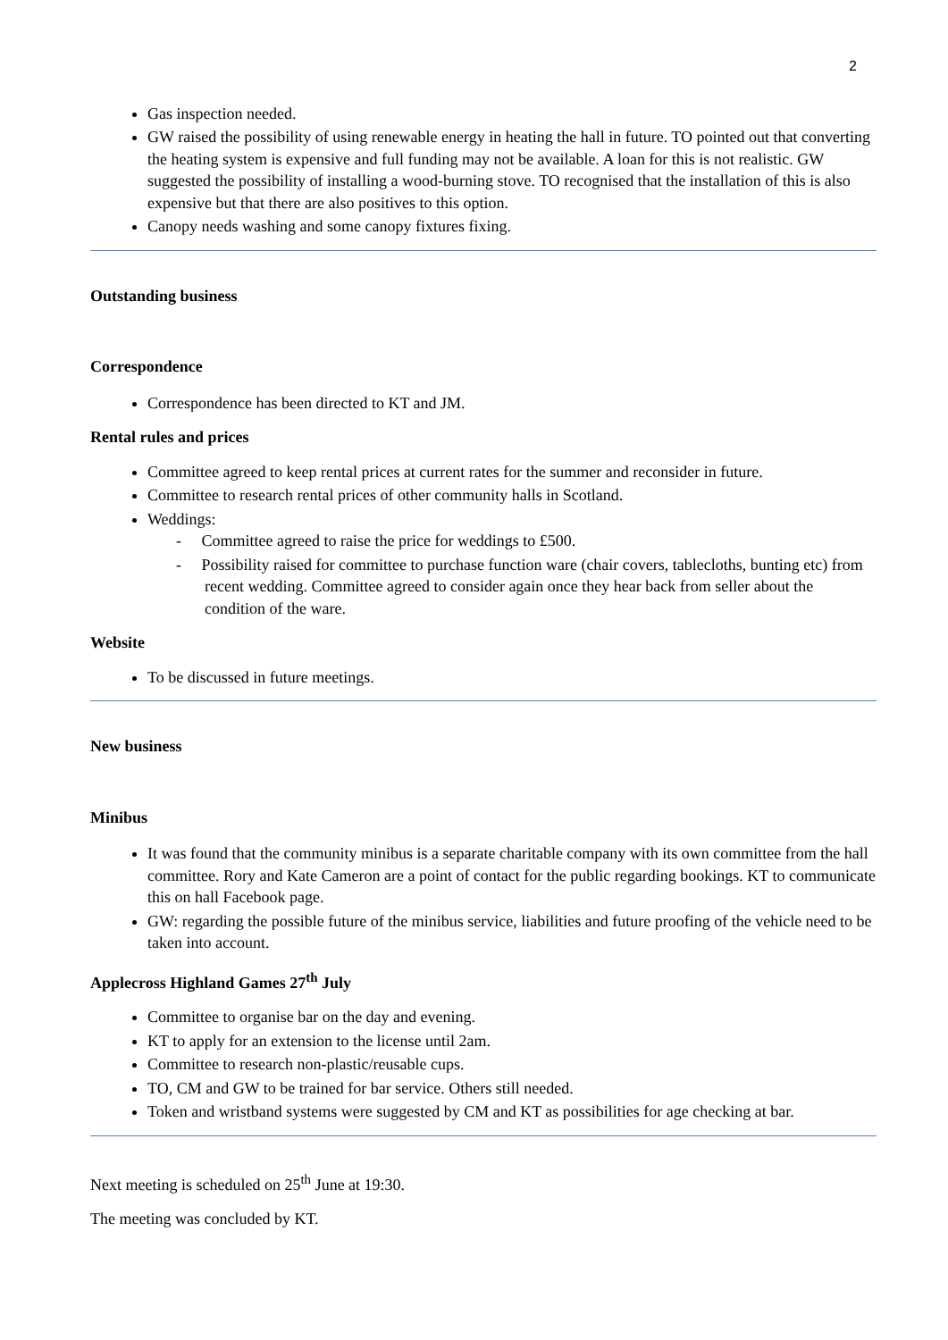2
Gas inspection needed.
GW raised the possibility of using renewable energy in heating the hall in future. TO pointed out that converting the heating system is expensive and full funding may not be available. A loan for this is not realistic. GW suggested the possibility of installing a wood-burning stove. TO recognised that the installation of this is also expensive but that there are also positives to this option.
Canopy needs washing and some canopy fixtures fixing.
Outstanding business
Correspondence
Correspondence has been directed to KT and JM.
Rental rules and prices
Committee agreed to keep rental prices at current rates for the summer and reconsider in future.
Committee to research rental prices of other community halls in Scotland.
Weddings:
- Committee agreed to raise the price for weddings to £500.
- Possibility raised for committee to purchase function ware (chair covers, tablecloths, bunting etc) from recent wedding. Committee agreed to consider again once they hear back from seller about the condition of the ware.
Website
To be discussed in future meetings.
New business
Minibus
It was found that the community minibus is a separate charitable company with its own committee from the hall committee. Rory and Kate Cameron are a point of contact for the public regarding bookings. KT to communicate this on hall Facebook page.
GW: regarding the possible future of the minibus service, liabilities and future proofing of the vehicle need to be taken into account.
Applecross Highland Games 27<sup>th</sup> July
Committee to organise bar on the day and evening.
KT to apply for an extension to the license until 2am.
Committee to research non-plastic/reusable cups.
TO, CM and GW to be trained for bar service. Others still needed.
Token and wristband systems were suggested by CM and KT as possibilities for age checking at bar.
Next meeting is scheduled on 25<sup>th</sup> June at 19:30.
The meeting was concluded by KT.